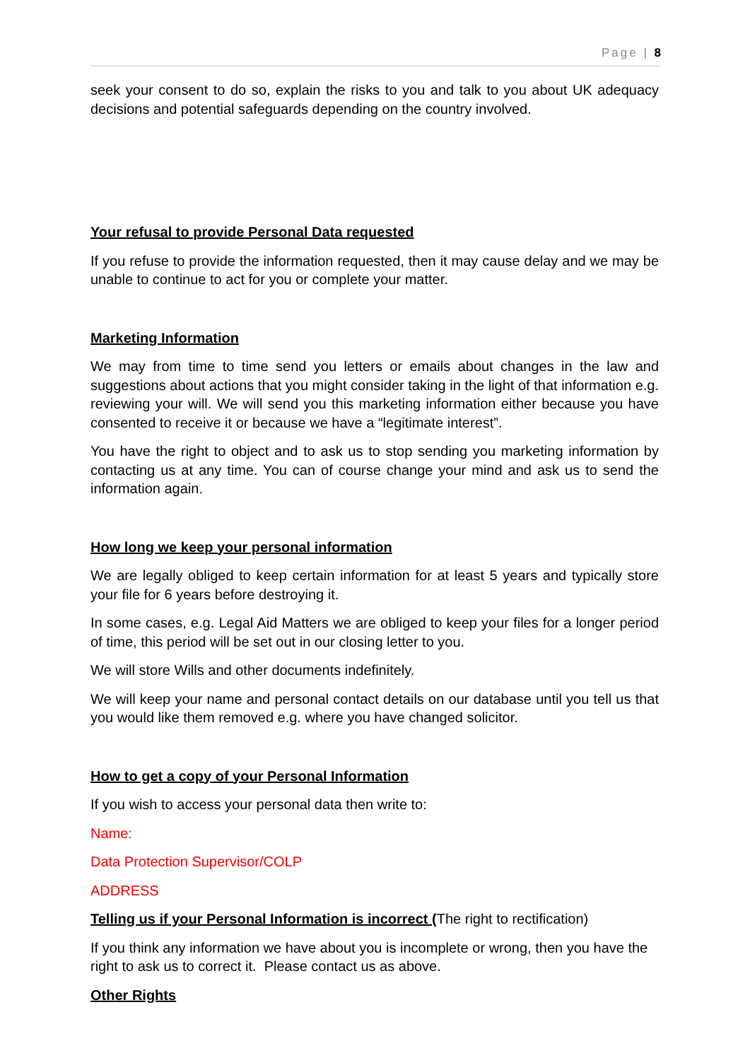Page | 8
seek your consent to do so, explain the risks to you and talk to you about UK adequacy decisions and potential safeguards depending on the country involved.
Your refusal to provide Personal Data requested
If you refuse to provide the information requested, then it may cause delay and we may be unable to continue to act for you or complete your matter.
Marketing Information
We may from time to time send you letters or emails about changes in the law and suggestions about actions that you might consider taking in the light of that information e.g. reviewing your will. We will send you this marketing information either because you have consented to receive it or because we have a “legitimate interest”.
You have the right to object and to ask us to stop sending you marketing information by contacting us at any time. You can of course change your mind and ask us to send the information again.
How long we keep your personal information
We are legally obliged to keep certain information for at least 5 years and typically store your file for 6 years before destroying it.
In some cases, e.g. Legal Aid Matters we are obliged to keep your files for a longer period of time, this period will be set out in our closing letter to you.
We will store Wills and other documents indefinitely.
We will keep your name and personal contact details on our database until you tell us that you would like them removed e.g. where you have changed solicitor.
How to get a copy of your Personal Information
If you wish to access your personal data then write to:
Name:
Data Protection Supervisor/COLP
ADDRESS
Telling us if your Personal Information is incorrect (The right to rectification)
If you think any information we have about you is incomplete or wrong, then you have the right to ask us to correct it. Please contact us as above.
Other Rights